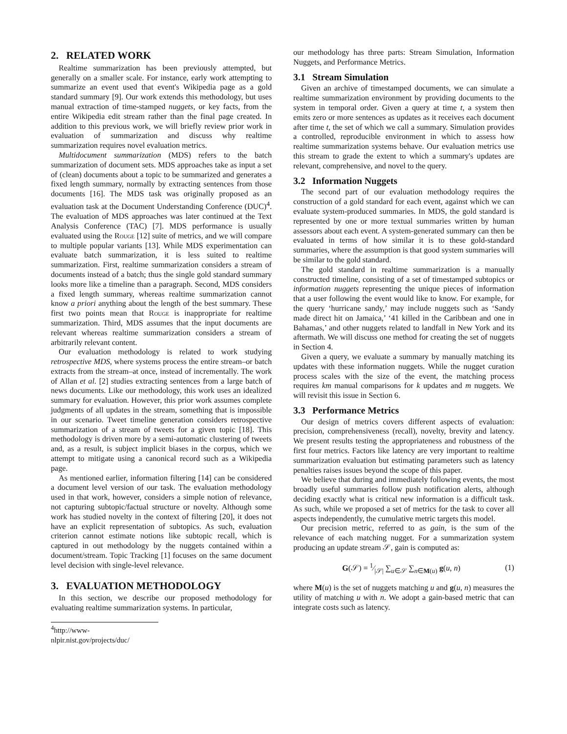2. RELATED WORK
Realtime summarization has been previously attempted, but generally on a smaller scale. For instance, early work attempting to summarize an event used that event's Wikipedia page as a gold standard summary [9]. Our work extends this methodology, but uses manual extraction of time-stamped nuggets, or key facts, from the entire Wikipedia edit stream rather than the final page created. In addition to this previous work, we will briefly review prior work in evaluation of summarization and discuss why realtime summarization requires novel evaluation metrics.
Multidocument summarization (MDS) refers to the batch summarization of document sets. MDS approaches take as input a set of (clean) documents about a topic to be summarized and generates a fixed length summary, normally by extracting sentences from those documents [16]. The MDS task was originally proposed as an evaluation task at the Document Understanding Conference (DUC)<sup>4</sup>. The evaluation of MDS approaches was later continued at the Text Analysis Conference (TAC) [7]. MDS performance is usually evaluated using the Rouge [12] suite of metrics, and we will compare to multiple popular variants [13]. While MDS experimentation can evaluate batch summarization, it is less suited to realtime summarization. First, realtime summarization considers a stream of documents instead of a batch; thus the single gold standard summary looks more like a timeline than a paragraph. Second, MDS considers a fixed length summary, whereas realtime summarization cannot know a priori anything about the length of the best summary. These first two points mean that Rouge is inappropriate for realtime summarization. Third, MDS assumes that the input documents are relevant whereas realtime summarization considers a stream of arbitrarily relevant content.
Our evaluation methodology is related to work studying retrospective MDS, where systems process the entire stream–or batch extracts from the stream–at once, instead of incrementally. The work of Allan et al. [2] studies extracting sentences from a large batch of news documents. Like our methodology, this work uses an idealized summary for evaluation. However, this prior work assumes complete judgments of all updates in the stream, something that is impossible in our scenario. Tweet timeline generation considers retrospective summarization of a stream of tweets for a given topic [18]. This methodology is driven more by a semi-automatic clustering of tweets and, as a result, is subject implicit biases in the corpus, which we attempt to mitigate using a canonical record such as a Wikipedia page.
As mentioned earlier, information filtering [14] can be considered a document level version of our task. The evaluation methodology used in that work, however, considers a simple notion of relevance, not capturing subtopic/factual structure or novelty. Although some work has studied novelty in the context of filtering [20], it does not have an explicit representation of subtopics. As such, evaluation criterion cannot estimate notions like subtopic recall, which is captured in out methodology by the nuggets contained within a document/stream. Topic Tracking [1] focuses on the same document level decision with single-level relevance.
3. EVALUATION METHODOLOGY
In this section, we describe our proposed methodology for evaluating realtime summarization systems. In particular,
<sup>4</sup> http://www-nlpir.nist.gov/projects/duc/
our methodology has three parts: Stream Simulation, Information Nuggets, and Performance Metrics.
3.1 Stream Simulation
Given an archive of timestamped documents, we can simulate a realtime summarization environment by providing documents to the system in temporal order. Given a query at time t, a system then emits zero or more sentences as updates as it receives each document after time t, the set of which we call a summary. Simulation provides a controlled, reproducible environment in which to assess how realtime summarization systems behave. Our evaluation metrics use this stream to grade the extent to which a summary's updates are relevant, comprehensive, and novel to the query.
3.2 Information Nuggets
The second part of our evaluation methodology requires the construction of a gold standard for each event, against which we can evaluate system-produced summaries. In MDS, the gold standard is represented by one or more textual summaries written by human assessors about each event. A system-generated summary can then be evaluated in terms of how similar it is to these gold-standard summaries, where the assumption is that good system summaries will be similar to the gold standard.
The gold standard in realtime summarization is a manually constructed timeline, consisting of a set of timestamped subtopics or information nuggets representing the unique pieces of information that a user following the event would like to know. For example, for the query ‘hurricane sandy,’ may include nuggets such as ‘Sandy made direct hit on Jamaica,’ ‘41 killed in the Caribbean and one in Bahamas,’ and other nuggets related to landfall in New York and its aftermath. We will discuss one method for creating the set of nuggets in Section 4.
Given a query, we evaluate a summary by manually matching its updates with these information nuggets. While the nugget curation process scales with the size of the event, the matching process requires km manual comparisons for k updates and m nuggets. We will revisit this issue in Section 6.
3.3 Performance Metrics
Our design of metrics covers different aspects of evaluation: precision, comprehensiveness (recall), novelty, brevity and latency. We present results testing the appropriateness and robustness of the first four metrics. Factors like latency are very important to realtime summarization evaluation but estimating parameters such as latency penalties raises issues beyond the scope of this paper.
We believe that during and immediately following events, the most broadly useful summaries follow push notification alerts, although deciding exactly what is critical new information is a difficult task. As such, while we proposed a set of metrics for the task to cover all aspects independently, the cumulative metric targets this model.
Our precision metric, referred to as gain, is the sum of the relevance of each matching nugget. For a summarization system producing an update stream 𝒮, gain is computed as:
G(𝒮) = 1⁄|𝒮| ∑<sub>u∈𝒮</sub> ∑<sub>n∈M(u)</sub> g(u, n) (1)
where M(u) is the set of nuggets matching u and g(u, n) measures the utility of matching u with n. We adopt a gain-based metric that can integrate costs such as latency.